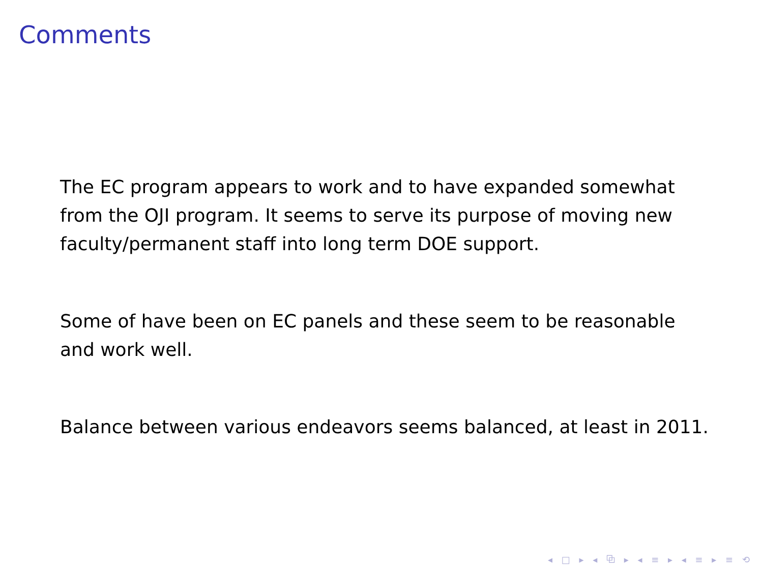Comments
The EC program appears to work and to have expanded somewhat from the OJI program. It seems to serve its purpose of moving new faculty/permanent staff into long term DOE support.
Some of have been on EC panels and these seem to be reasonable and work well.
Balance between various endeavors seems balanced, at least in 2011.
◂ □ ▸ ◂ ⧉ ▸ ◂ ≡ ▸ ◂ ≡ ▸ ≡ ⟲